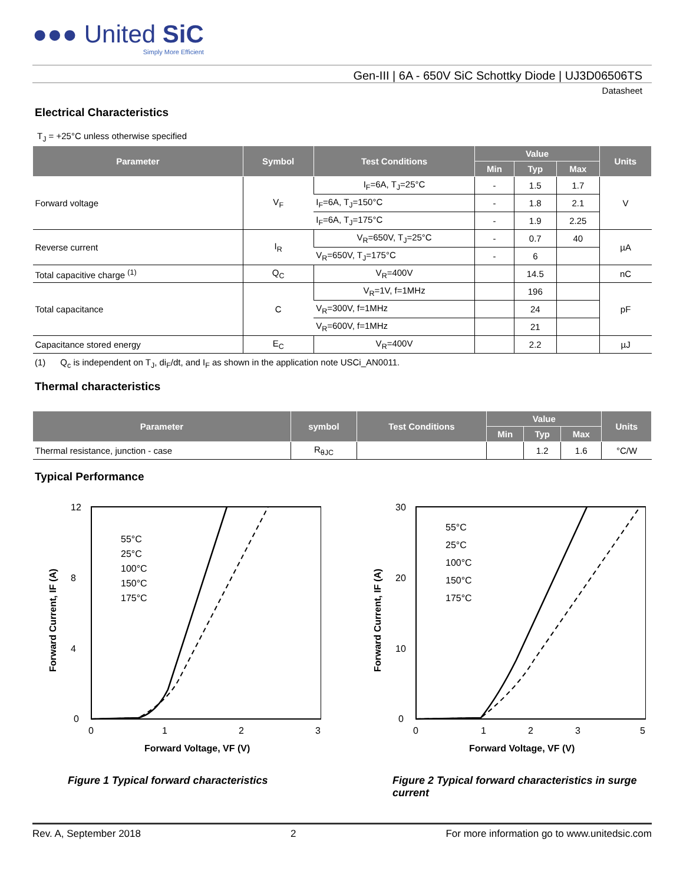●●● United SiC
Simply More Efficient
Gen-III | 6A - 650V SiC Schottky Diode | UJ3D06506TS
Datasheet
Electrical Characteristics
T<sub>J</sub> = +25°C unless otherwise specified
| Parameter | Symbol | Test Conditions | Value | | | Units |
| --- | --- | --- | --- | --- | --- | --- |
| | | | Min | Typ | Max | |
| Forward voltage | V<sub>F</sub> | I<sub>F</sub>=6A, T<sub>J</sub>=25°C | - | 1.5 | 1.7 | V |
| | | I<sub>F</sub>=6A, T<sub>J</sub>=150°C | - | 1.8 | 2.1 | |
| | | I<sub>F</sub>=6A, T<sub>J</sub>=175°C | - | 1.9 | 2.25 | |
| Reverse current | I<sub>R</sub> | V<sub>R</sub>=650V, T<sub>J</sub>=25°C | - | 0.7 | 40 | µA |
| | | V<sub>R</sub>=650V, T<sub>J</sub>=175°C | - | 6 | | |
| Total capacitive charge <sup>(1)</sup> | Q<sub>C</sub> | V<sub>R</sub>=400V | | 14.5 | | nC |
| Total capacitance | C | V<sub>R</sub>=1V, f=1MHz | | 196 | | pF |
| | | V<sub>R</sub>=300V, f=1MHz | | 24 | | |
| | | V<sub>R</sub>=600V, f=1MHz | | 21 | | |
| Capacitance stored energy | E<sub>C</sub> | V<sub>R</sub>=400V | | 2.2 | | µJ |
(1) Q<sub>c</sub> is independent on T<sub>J</sub>, di<sub>F</sub>/dt, and I<sub>F</sub> as shown in the application note USCi_AN0011.
Thermal characteristics
| Parameter | symbol | Test Conditions | Value | | | Units |
| --- | --- | --- | --- | --- | --- | --- |
| | | | Min | Typ | Max | |
| Thermal resistance, junction - case | R<sub>θJC</sub> | | | 1.2 | 1.6 | °C/W |
Typical Performance
12
8
4
0
0
1
2
3
55°C
25°C
100°C
150°C
175°C
Forward Voltage, VF (V)
Forward Current, IF (A)
Figure 1 Typical forward characteristics
30
20
10
0
0
1
2
3
5
55°C
25°C
100°C
150°C
175°C
Forward Voltage, VF (V)
Forward Current, IF (A)
Figure 2 Typical forward characteristics in surge current
Rev. A, September 2018 2 For more information go to www.unitedsic.com